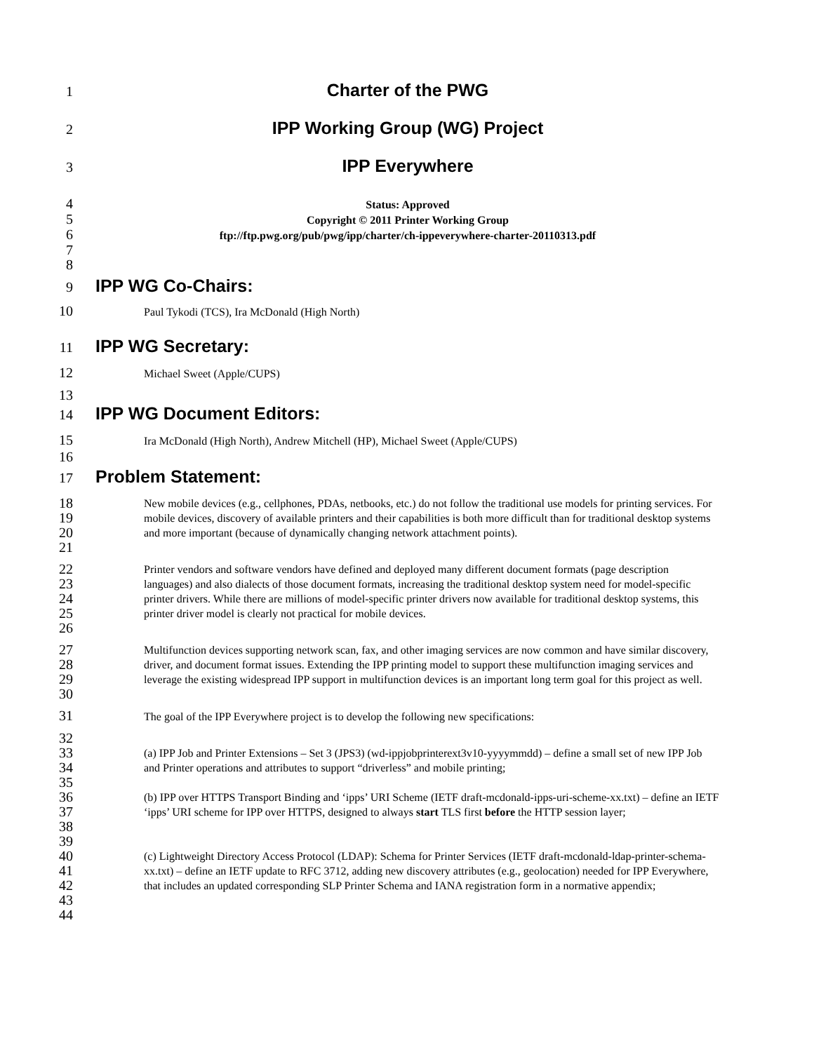1
Charter of the PWG
2
IPP Working Group (WG) Project
3
IPP Everywhere
4
Status: Approved
5
Copyright © 2011 Printer Working Group
6
ftp://ftp.pwg.org/pub/pwg/ipp/charter/ch-ippeverywhere-charter-20110313.pdf
7
8
9
IPP WG Co-Chairs:
10
Paul Tykodi (TCS), Ira McDonald (High North)
11
IPP WG Secretary:
12
Michael Sweet (Apple/CUPS)
13
14
IPP WG Document Editors:
15
Ira McDonald (High North), Andrew Mitchell (HP), Michael Sweet (Apple/CUPS)
16
17
Problem Statement:
18
19
20
21
New mobile devices (e.g., cellphones, PDAs, netbooks, etc.) do not follow the traditional use models for printing services. For mobile devices, discovery of available printers and their capabilities is both more difficult than for traditional desktop systems and more important (because of dynamically changing network attachment points).
22
23
24
25
26
Printer vendors and software vendors have defined and deployed many different document formats (page description languages) and also dialects of those document formats, increasing the traditional desktop system need for model-specific printer drivers. While there are millions of model-specific printer drivers now available for traditional desktop systems, this printer driver model is clearly not practical for mobile devices.
27
28
29
30
Multifunction devices supporting network scan, fax, and other imaging services are now common and have similar discovery, driver, and document format issues. Extending the IPP printing model to support these multifunction imaging services and leverage the existing widespread IPP support in multifunction devices is an important long term goal for this project as well.
31
The goal of the IPP Everywhere project is to develop the following new specifications:
32
33
34
(a) IPP Job and Printer Extensions – Set 3 (JPS3) (wd-ippjobprinterext3v10-yyyymmdd) – define a small set of new IPP Job and Printer operations and attributes to support “driverless” and mobile printing;
35
36
37
38
(b) IPP over HTTPS Transport Binding and ‘ipps’ URI Scheme (IETF draft-mcdonald-ipps-uri-scheme-xx.txt) – define an IETF ‘ipps’ URI scheme for IPP over HTTPS, designed to always start TLS first before the HTTP session layer;
39
40
41
42
43
(c) Lightweight Directory Access Protocol (LDAP): Schema for Printer Services (IETF draft-mcdonald-ldap-printer-schema-xx.txt) – define an IETF update to RFC 3712, adding new discovery attributes (e.g., geolocation) needed for IPP Everywhere, that includes an updated corresponding SLP Printer Schema and IANA registration form in a normative appendix;
44